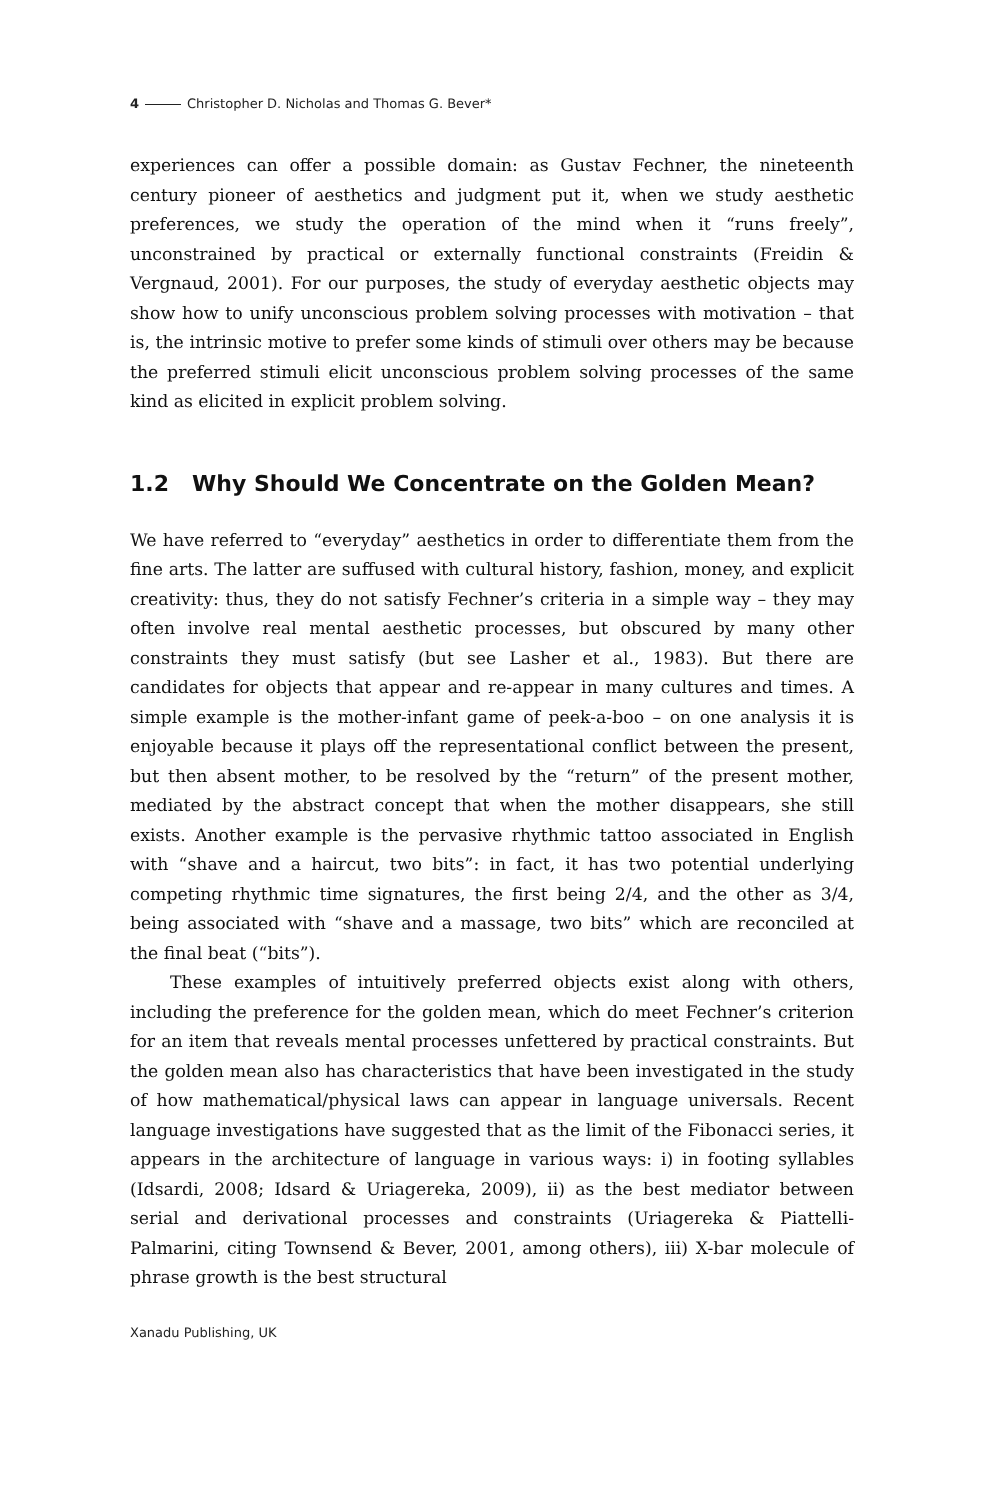4 Christopher D. Nicholas and Thomas G. Bever*
experiences can offer a possible domain: as Gustav Fechner, the nineteenth century pioneer of aesthetics and judgment put it, when we study aesthetic preferences, we study the operation of the mind when it “runs freely”, unconstrained by practical or externally functional constraints (Freidin & Vergnaud, 2001). For our purposes, the study of everyday aesthetic objects may show how to unify unconscious problem solving processes with motivation – that is, the intrinsic motive to prefer some kinds of stimuli over others may be because the preferred stimuli elicit unconscious problem solving processes of the same kind as elicited in explicit problem solving.
1.2 Why Should We Concentrate on the Golden Mean?
We have referred to “everyday” aesthetics in order to differentiate them from the fine arts. The latter are suffused with cultural history, fashion, money, and explicit creativity: thus, they do not satisfy Fechner’s criteria in a simple way – they may often involve real mental aesthetic processes, but obscured by many other constraints they must satisfy (but see Lasher et al., 1983). But there are candidates for objects that appear and re-appear in many cultures and times. A simple example is the mother-infant game of peek-a-boo – on one analysis it is enjoyable because it plays off the representational conflict between the present, but then absent mother, to be resolved by the “return” of the present mother, mediated by the abstract concept that when the mother disappears, she still exists. Another example is the pervasive rhythmic tattoo associated in English with “shave and a haircut, two bits”: in fact, it has two potential underlying competing rhythmic time signatures, the first being 2/4, and the other as 3/4, being associated with “shave and a massage, two bits” which are reconciled at the final beat (“bits”).
These examples of intuitively preferred objects exist along with others, including the preference for the golden mean, which do meet Fechner’s criterion for an item that reveals mental processes unfettered by practical constraints. But the golden mean also has characteristics that have been investigated in the study of how mathematical/physical laws can appear in language universals. Recent language investigations have suggested that as the limit of the Fibonacci series, it appears in the architecture of language in various ways: i) in footing syllables (Idsardi, 2008; Idsard & Uriagereka, 2009), ii) as the best mediator between serial and derivational processes and constraints (Uriagereka & Piattelli-Palmarini, citing Townsend & Bever, 2001, among others), iii) X-bar molecule of phrase growth is the best structural
Xanadu Publishing, UK